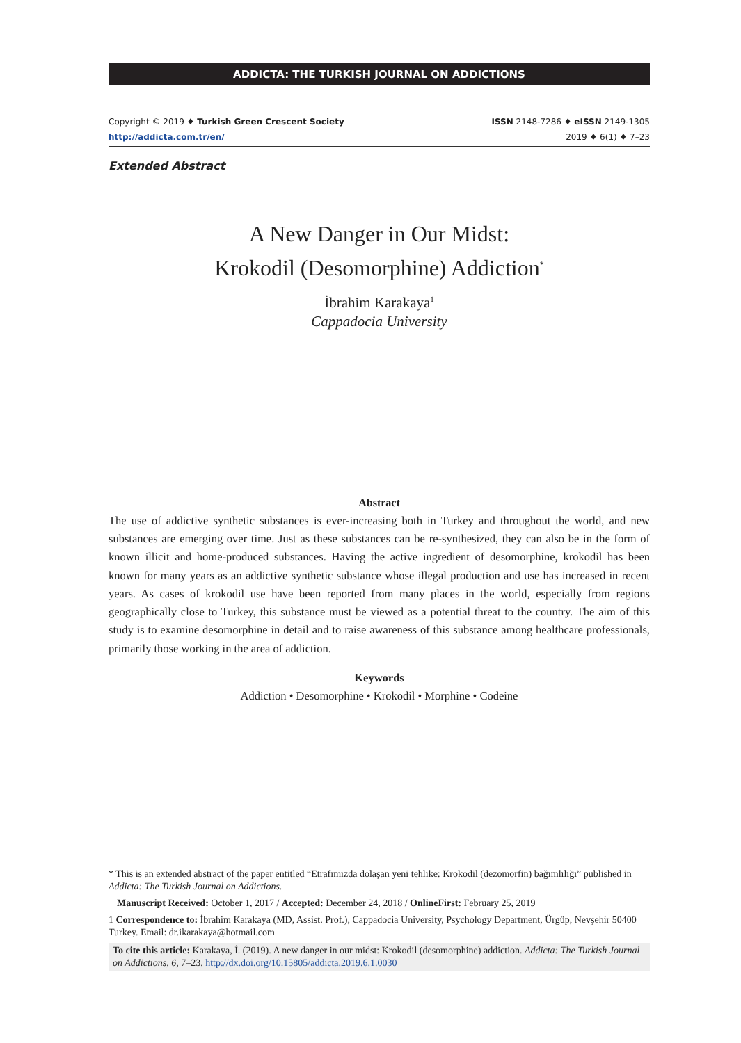ADDICTA: THE TURKISH JOURNAL ON ADDICTIONS
Copyright © 2019 ♦ Turkish Green Crescent Society
http://addicta.com.tr/en/
ISSN 2148-7286 ♦ eISSN 2149-1305
2019 ♦ 6(1) ♦ 7–23
Extended Abstract
A New Danger in Our Midst:
Krokodil (Desomorphine) Addiction<sup>*</sup>
İbrahim Karakaya<sup>1</sup>
Cappadocia University
Abstract
The use of addictive synthetic substances is ever-increasing both in Turkey and throughout the world, and new substances are emerging over time. Just as these substances can be re-synthesized, they can also be in the form of known illicit and home-produced substances. Having the active ingredient of desomorphine, krokodil has been known for many years as an addictive synthetic substance whose illegal production and use has increased in recent years. As cases of krokodil use have been reported from many places in the world, especially from regions geographically close to Turkey, this substance must be viewed as a potential threat to the country. The aim of this study is to examine desomorphine in detail and to raise awareness of this substance among healthcare professionals, primarily those working in the area of addiction.
Keywords
Addiction • Desomorphine • Krokodil • Morphine • Codeine
* This is an extended abstract of the paper entitled “Etrafımızda dolaşan yeni tehlike: Krokodil (dezomorfin) bağımlılığı” published in Addicta: The Turkish Journal on Addictions.
Manuscript Received: October 1, 2017 / Accepted: December 24, 2018 / OnlineFirst: February 25, 2019
1 Correspondence to: İbrahim Karakaya (MD, Assist. Prof.), Cappadocia University, Psychology Department, Ürgüp, Nevşehir 50400 Turkey. Email: dr.ikarakaya@hotmail.com
To cite this article: Karakaya, İ. (2019). A new danger in our midst: Krokodil (desomorphine) addiction. Addicta: The Turkish Journal on Addictions, 6, 7–23. http://dx.doi.org/10.15805/addicta.2019.6.1.0030